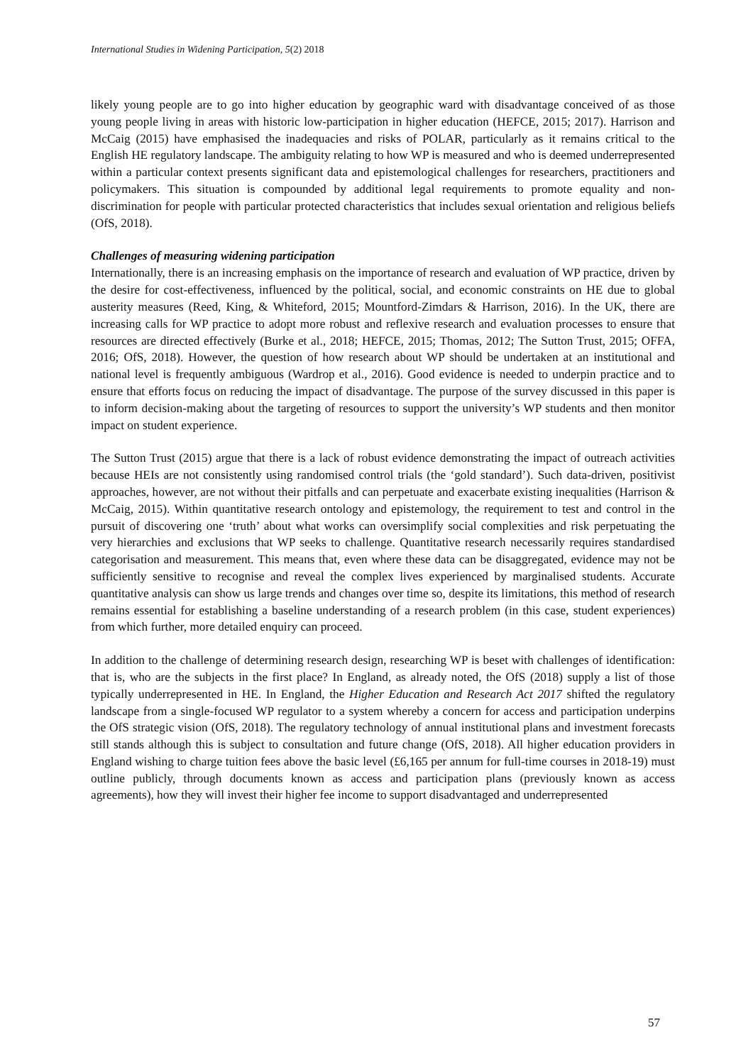International Studies in Widening Participation, 5(2) 2018
likely young people are to go into higher education by geographic ward with disadvantage conceived of as those young people living in areas with historic low-participation in higher education (HEFCE, 2015; 2017). Harrison and McCaig (2015) have emphasised the inadequacies and risks of POLAR, particularly as it remains critical to the English HE regulatory landscape. The ambiguity relating to how WP is measured and who is deemed underrepresented within a particular context presents significant data and epistemological challenges for researchers, practitioners and policymakers. This situation is compounded by additional legal requirements to promote equality and non-discrimination for people with particular protected characteristics that includes sexual orientation and religious beliefs (OfS, 2018).
Challenges of measuring widening participation
Internationally, there is an increasing emphasis on the importance of research and evaluation of WP practice, driven by the desire for cost-effectiveness, influenced by the political, social, and economic constraints on HE due to global austerity measures (Reed, King, & Whiteford, 2015; Mountford-Zimdars & Harrison, 2016). In the UK, there are increasing calls for WP practice to adopt more robust and reflexive research and evaluation processes to ensure that resources are directed effectively (Burke et al., 2018; HEFCE, 2015; Thomas, 2012; The Sutton Trust, 2015; OFFA, 2016; OfS, 2018). However, the question of how research about WP should be undertaken at an institutional and national level is frequently ambiguous (Wardrop et al., 2016). Good evidence is needed to underpin practice and to ensure that efforts focus on reducing the impact of disadvantage. The purpose of the survey discussed in this paper is to inform decision-making about the targeting of resources to support the university’s WP students and then monitor impact on student experience.
The Sutton Trust (2015) argue that there is a lack of robust evidence demonstrating the impact of outreach activities because HEIs are not consistently using randomised control trials (the ‘gold standard’). Such data-driven, positivist approaches, however, are not without their pitfalls and can perpetuate and exacerbate existing inequalities (Harrison & McCaig, 2015). Within quantitative research ontology and epistemology, the requirement to test and control in the pursuit of discovering one ‘truth’ about what works can oversimplify social complexities and risk perpetuating the very hierarchies and exclusions that WP seeks to challenge. Quantitative research necessarily requires standardised categorisation and measurement. This means that, even where these data can be disaggregated, evidence may not be sufficiently sensitive to recognise and reveal the complex lives experienced by marginalised students. Accurate quantitative analysis can show us large trends and changes over time so, despite its limitations, this method of research remains essential for establishing a baseline understanding of a research problem (in this case, student experiences) from which further, more detailed enquiry can proceed.
In addition to the challenge of determining research design, researching WP is beset with challenges of identification: that is, who are the subjects in the first place? In England, as already noted, the OfS (2018) supply a list of those typically underrepresented in HE. In England, the Higher Education and Research Act 2017 shifted the regulatory landscape from a single-focused WP regulator to a system whereby a concern for access and participation underpins the OfS strategic vision (OfS, 2018). The regulatory technology of annual institutional plans and investment forecasts still stands although this is subject to consultation and future change (OfS, 2018). All higher education providers in England wishing to charge tuition fees above the basic level (£6,165 per annum for full-time courses in 2018-19) must outline publicly, through documents known as access and participation plans (previously known as access agreements), how they will invest their higher fee income to support disadvantaged and underrepresented
57